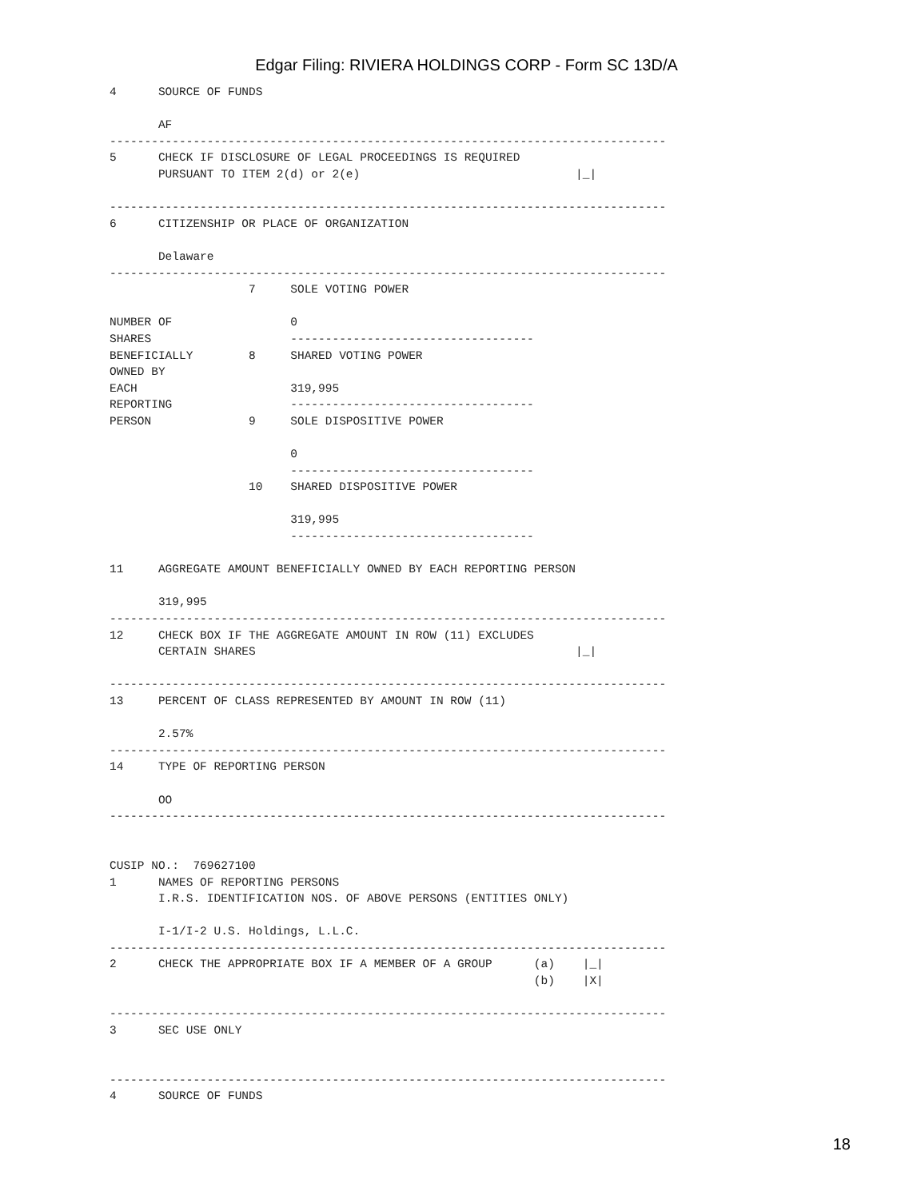Edgar Filing: RIVIERA HOLDINGS CORP - Form SC 13D/A
4      SOURCE OF FUNDS

       AF
--------------------------------------------------------------------------------
5      CHECK IF DISCLOSURE OF LEGAL PROCEEDINGS IS REQUIRED
       PURSUANT TO ITEM 2(d) or 2(e)                               |_|

--------------------------------------------------------------------------------
6      CITIZENSHIP OR PLACE OF ORGANIZATION

       Delaware
--------------------------------------------------------------------------------
                    7     SOLE VOTING POWER

NUMBER OF                 0
SHARES                    -----------------------------------
BENEFICIALLY        8     SHARED VOTING POWER
OWNED BY
EACH                      319,995
REPORTING                 -----------------------------------
PERSON              9     SOLE DISPOSITIVE POWER

                          0
                          -----------------------------------
                    10    SHARED DISPOSITIVE POWER

                          319,995
                          -----------------------------------

11     AGGREGATE AMOUNT BENEFICIALLY OWNED BY EACH REPORTING PERSON

       319,995
--------------------------------------------------------------------------------
12     CHECK BOX IF THE AGGREGATE AMOUNT IN ROW (11) EXCLUDES
       CERTAIN SHARES                                              |_|

--------------------------------------------------------------------------------
13     PERCENT OF CLASS REPRESENTED BY AMOUNT IN ROW (11)

       2.57%
--------------------------------------------------------------------------------
14     TYPE OF REPORTING PERSON

       OO
--------------------------------------------------------------------------------


CUSIP NO.:  769627100
1      NAMES OF REPORTING PERSONS
       I.R.S. IDENTIFICATION NOS. OF ABOVE PERSONS (ENTITIES ONLY)

       I-1/I-2 U.S. Holdings, L.L.C.
--------------------------------------------------------------------------------
2      CHECK THE APPROPRIATE BOX IF A MEMBER OF A GROUP      (a)    |_|
                                                             (b)    |X|

--------------------------------------------------------------------------------
3      SEC USE ONLY


--------------------------------------------------------------------------------
4      SOURCE OF FUNDS
18